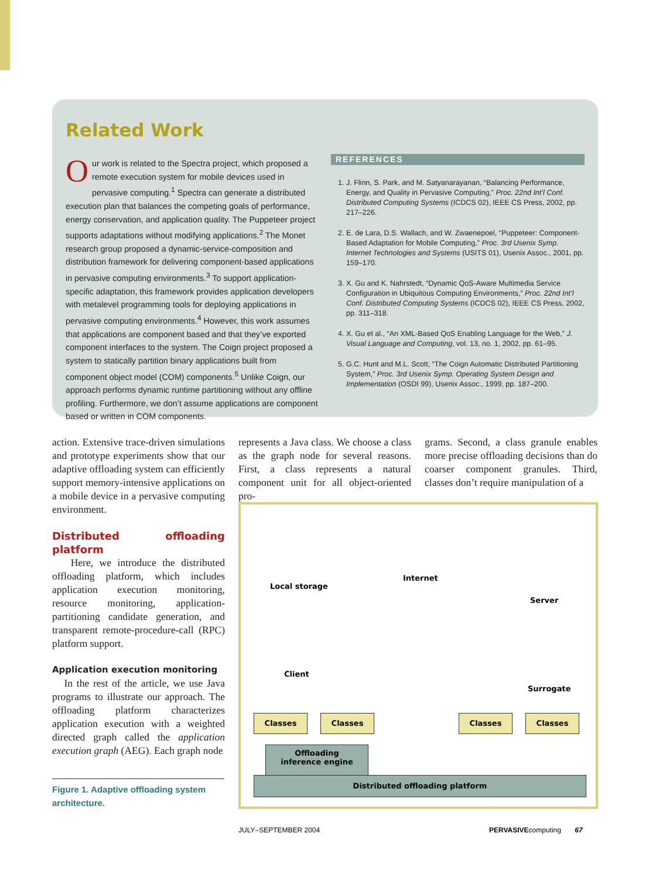Related Work
Our work is related to the Spectra project, which proposed a remote execution system for mobile devices used in pervasive computing.<sup>1</sup> Spectra can generate a distributed execution plan that balances the competing goals of performance, energy conservation, and application quality. The Puppeteer project supports adaptations without modifying applications.<sup>2</sup> The Monet research group proposed a dynamic-service-composition and distribution framework for delivering component-based applications in pervasive computing environments.<sup>3</sup> To support application-specific adaptation, this framework provides application developers with metalevel programming tools for deploying applications in pervasive computing environments.<sup>4</sup> However, this work assumes that applications are component based and that they’ve exported component interfaces to the system. The Coign project proposed a system to statically partition binary applications built from component object model (COM) components.<sup>5</sup> Unlike Coign, our approach performs dynamic runtime partitioning without any offline profiling. Furthermore, we don’t assume applications are component based or written in COM components.
REFERENCES
1. J. Flinn, S. Park, and M. Satyanarayanan, “Balancing Performance, Energy, and Quality in Pervasive Computing,” Proc. 22nd Int’l Conf. Distributed Computing Systems (ICDCS 02), IEEE CS Press, 2002, pp. 217–226.
2. E. de Lara, D.S. Wallach, and W. Zwaenepoel, “Puppeteer: Component-Based Adaptation for Mobile Computing,” Proc. 3rd Usenix Symp. Internet Technologies and Systems (USITS 01), Usenix Assoc., 2001, pp. 159–170.
3. X. Gu and K. Nahrstedt, “Dynamic QoS-Aware Multimedia Service Configuration in Ubiquitous Computing Environments,” Proc. 22nd Int’l Conf. Distributed Computing Systems (ICDCS 02), IEEE CS Press, 2002, pp. 311–318.
4. X. Gu et al., “An XML-Based QoS Enabling Language for the Web,” J. Visual Language and Computing, vol. 13, no. 1, 2002, pp. 61–95.
5. G.C. Hunt and M.L. Scott, “The Coign Automatic Distributed Partitioning System,” Proc. 3rd Usenix Symp. Operating System Design and Implementation (OSDI 99), Usenix Assoc., 1999, pp. 187–200.
action. Extensive trace-driven simulations and prototype experiments show that our adaptive offloading system can efficiently support memory-intensive applications on a mobile device in a pervasive computing environment.
Distributed offloading platform
Here, we introduce the distributed offloading platform, which includes application execution monitoring, resource monitoring, application-partitioning candidate generation, and transparent remote-procedure-call (RPC) platform support.
Application execution monitoring
In the rest of the article, we use Java programs to illustrate our approach. The offloading platform characterizes application execution with a weighted directed graph called the application execution graph (AEG). Each graph node
represents a Java class. We choose a class as the graph node for several reasons. First, a class represents a natural component unit for all object-oriented pro-
grams. Second, a class granule enables more precise offloading decisions than do coarser component granules. Third, classes don’t require manipulation of a
Local storage
Internet
Server
Client
Surrogate
Classes Classes Classes Classes
Offloading
inference engine
Distributed offloading platform
Figure 1. Adaptive offloading system architecture.
JULY–SEPTEMBER 2004 PERVASIVEcomputing 67